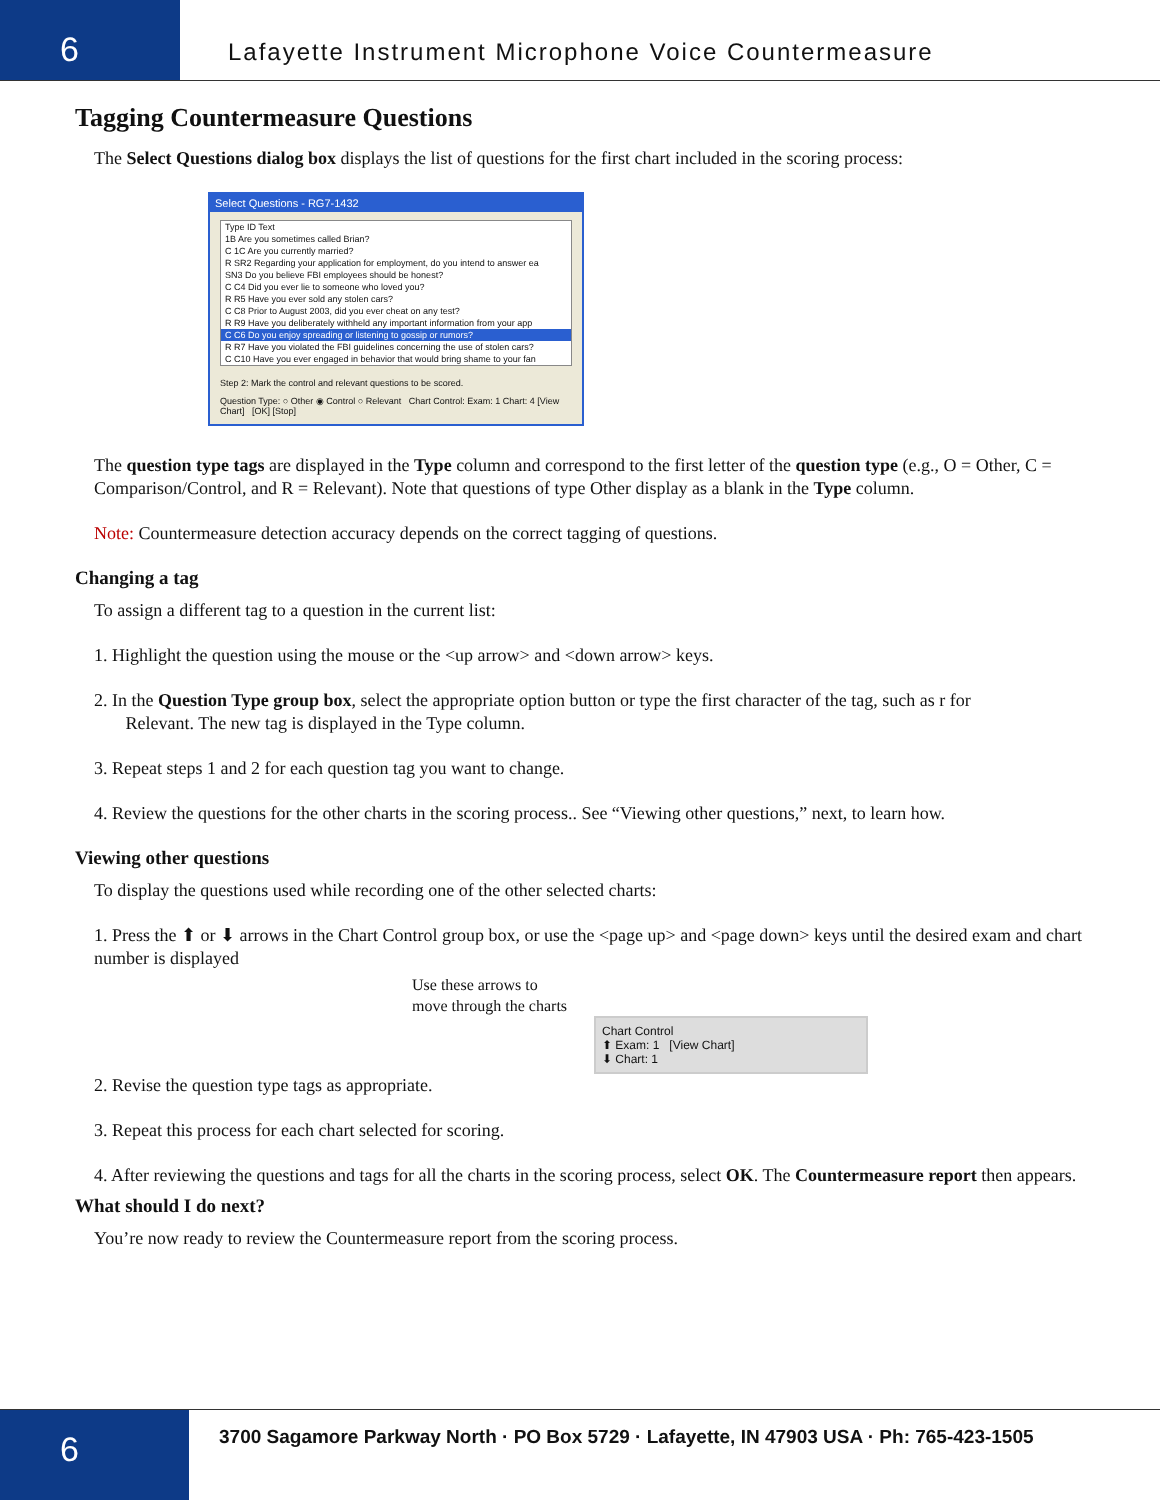6
Lafayette Instrument Microphone Voice Countermeasure
Tagging Countermeasure Questions
The Select Questions dialog box displays the list of questions for the first chart included in the scoring process:
Select Questions - RG7-1432
Type ID Text
1B Are you sometimes called Brian?
C 1C Are you currently married?
R SR2 Regarding your application for employment, do you intend to answer ea
SN3 Do you believe FBI employees should be honest?
C C4 Did you ever lie to someone who loved you?
R R5 Have you ever sold any stolen cars?
C C8 Prior to August 2003, did you ever cheat on any test?
R R9 Have you deliberately withheld any important information from your app
C C6 Do you enjoy spreading or listening to gossip or rumors?
R R7 Have you violated the FBI guidelines concerning the use of stolen cars?
C C10 Have you ever engaged in behavior that would bring shame to your fan
Step 2: Mark the control and relevant questions to be scored.
Question Type: ○ Other ◉ Control ○ Relevant Chart Control: Exam: 1 Chart: 4 [View Chart] [OK] [Stop]
The question type tags are displayed in the Type column and correspond to the first letter of the question type (e.g., O = Other, C = Comparison/Control, and R = Relevant). Note that questions of type Other display as a blank in the Type column.
Note: Countermeasure detection accuracy depends on the correct tagging of questions.
Changing a tag
To assign a different tag to a question in the current list:
1. Highlight the question using the mouse or the <up arrow> and <down arrow> keys.
2. In the Question Type group box, select the appropriate option button or type the first character of the tag, such as r for
Relevant. The new tag is displayed in the Type column.
3. Repeat steps 1 and 2 for each question tag you want to change.
4. Review the questions for the other charts in the scoring process.. See “Viewing other questions,” next, to learn how.
Viewing other questions
To display the questions used while recording one of the other selected charts:
1. Press the ⬆ or ⬇ arrows in the Chart Control group box, or use the <page up> and <page down> keys until the desired exam and chart number is displayed
Use these arrows to
move through the charts
Chart Control
⬆ Exam: 1 [View Chart]
⬇ Chart: 1
2. Revise the question type tags as appropriate.
3. Repeat this process for each chart selected for scoring.
4. After reviewing the questions and tags for all the charts in the scoring process, select OK. The Countermeasure report then appears.
What should I do next?
You’re now ready to review the Countermeasure report from the scoring process.
6
3700 Sagamore Parkway North · PO Box 5729 · Lafayette, IN 47903 USA · Ph: 765-423-1505